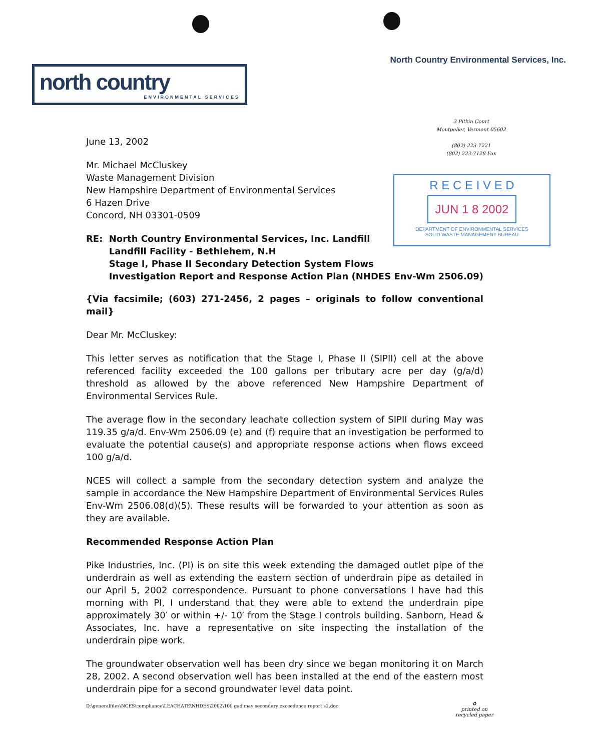north country
ENVIRONMENTAL SERVICES
North Country Environmental Services, Inc.
3 Pitkin Court
Montpelier, Vermont 05602
(802) 223-7221
(802) 223-7128 Fax
R E C E I V E D
JUN 1 8 2002
DEPARTMENT OF ENVIRONMENTAL SERVICES
SOLID WASTE MANAGEMENT BUREAU
June 13, 2002
Mr. Michael McCluskey
Waste Management Division
New Hampshire Department of Environmental Services
6 Hazen Drive
Concord, NH 03301-0509
RE: North Country Environmental Services, Inc. Landfill
Landfill Facility - Bethlehem, N.H
Stage I, Phase II Secondary Detection System Flows
Investigation Report and Response Action Plan (NHDES Env-Wm 2506.09)
{Via facsimile; (603) 271-2456, 2 pages – originals to follow conventional mail}
Dear Mr. McCluskey:
This letter serves as notification that the Stage I, Phase II (SIPII) cell at the above referenced facility exceeded the 100 gallons per tributary acre per day (g/a/d) threshold as allowed by the above referenced New Hampshire Department of Environmental Services Rule.
The average flow in the secondary leachate collection system of SIPII during May was 119.35 g/a/d. Env-Wm 2506.09 (e) and (f) require that an investigation be performed to evaluate the potential cause(s) and appropriate response actions when flows exceed 100 g/a/d.
NCES will collect a sample from the secondary detection system and analyze the sample in accordance the New Hampshire Department of Environmental Services Rules Env-Wm 2506.08(d)(5). These results will be forwarded to your attention as soon as they are available.
Recommended Response Action Plan
Pike Industries, Inc. (PI) is on site this week extending the damaged outlet pipe of the underdrain as well as extending the eastern section of underdrain pipe as detailed in our April 5, 2002 correspondence. Pursuant to phone conversations I have had this morning with PI, I understand that they were able to extend the underdrain pipe approximately 30′ or within +/- 10′ from the Stage I controls building. Sanborn, Head & Associates, Inc. have a representative on site inspecting the installation of the underdrain pipe work.
The groundwater observation well has been dry since we began monitoring it on March 28, 2002. A second observation well has been installed at the end of the eastern most underdrain pipe for a second groundwater level data point.
D:\generalfiles\NCES\compliance\LEACHATE\NHDES\2002\100 gad may secondary exceedence report s2.doc
♻
printed on
recycled paper